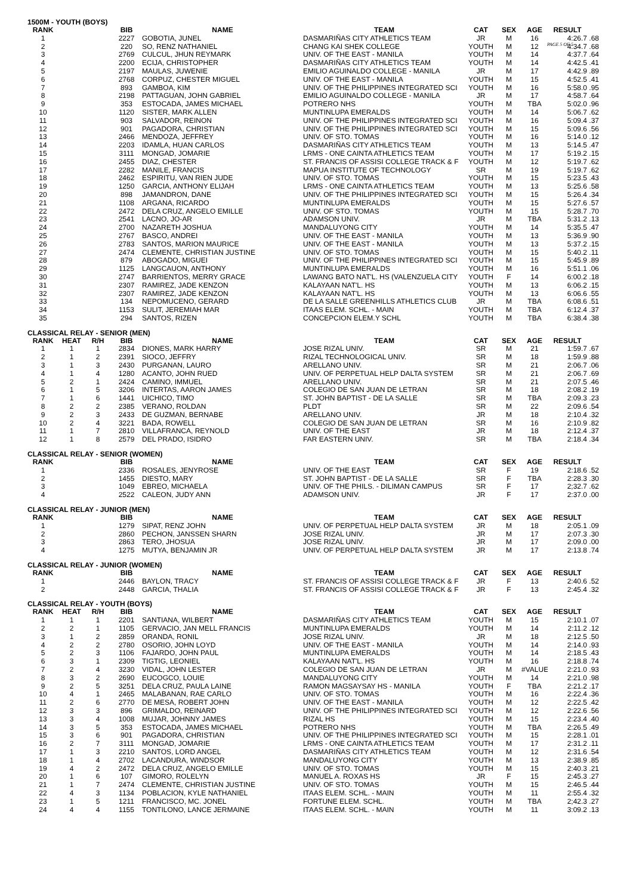PAGE 5 OF 5
1500M - YOUTH (BOYS)
| RANK | | | BIB | NAME | TEAM | CAT | SEX | AGE | RESULT | |
| --- | --- | --- | --- | --- | --- | --- | --- | --- | --- | --- |
| 1 | | | 2227 | GOBOTIA, JUNEL | DASMARIÑAS CITY ATHLETICS TEAM | JR | M | 16 | 4:26.7 | .68 |
| 2 | | | 220 | SO, RENZ NATHANIEL | CHANG KAI SHEK COLLEGE | YOUTH | M | 12 | 4:34.7 | .68 |
| 3 | | | 2769 | CULCUL, JHUN REYMARK | UNIV. OF THE EAST - MANILA | YOUTH | M | 14 | 4:37.7 | .64 |
| 4 | | | 2200 | ECIJA, CHRISTOPHER | DASMARIÑAS CITY ATHLETICS TEAM | YOUTH | M | 14 | 4:42.5 | .41 |
| 5 | | | 2197 | MAULAS, JUWENIE | EMILIO AGUINALDO COLLEGE - MANILA | JR | M | 17 | 4:42.9 | .89 |
| 6 | | | 2768 | CORPUZ, CHESTER MIGUEL | UNIV. OF THE EAST - MANILA | YOUTH | M | 15 | 4:52.5 | .41 |
| 7 | | | 893 | GAMBOA, KIM | UNIV. OF THE PHILIPPINES INTEGRATED SCI | YOUTH | M | 16 | 5:58.0 | .95 |
| 8 | | | 2198 | PATTAGUAN, JOHN GABRIEL | EMILIO AGUINALDO COLLEGE - MANILA | JR | M | 17 | 4:58.7 | .64 |
| 9 | | | 353 | ESTOCADA, JAMES MICHAEL | POTRERO NHS | YOUTH | M | TBA | 5:02.0 | .96 |
| 10 | | | 1120 | SISTER, MARK ALLEN | MUNTINLUPA EMERALDS | YOUTH | M | 14 | 5:06.7 | .62 |
| 11 | | | 903 | SALVADOR, REINON | UNIV. OF THE PHILIPPINES INTEGRATED SCI | YOUTH | M | 16 | 5:09.4 | .37 |
| 12 | | | 901 | PAGADORA, CHRISTIAN | UNIV. OF THE PHILIPPINES INTEGRATED SCI | YOUTH | M | 15 | 5:09.6 | .56 |
| 13 | | | 2466 | MENDOZA, JEFFREY | UNIV. OF STO. TOMAS | YOUTH | M | 16 | 5:14.0 | .12 |
| 14 | | | 2203 | IDAMLA, HUAN CARLOS | DASMARIÑAS CITY ATHLETICS TEAM | YOUTH | M | 13 | 5:14.5 | .47 |
| 15 | | | 3111 | MONGAD, JOMARIE | LRMS - ONE CAINTA ATHLETICS TEAM | YOUTH | M | 17 | 5:19.2 | .15 |
| 16 | | | 2455 | DIAZ, CHESTER | ST. FRANCIS OF ASSISI COLLEGE TRACK & F | YOUTH | M | 12 | 5:19.7 | .62 |
| 17 | | | 2282 | MANILE, FRANCIS | MAPUA INSTITUTE OF TECHNOLOGY | SR | M | 19 | 5:19.7 | .62 |
| 18 | | | 2462 | ESPIRITU, VAN RIEN JUDE | UNIV. OF STO. TOMAS | YOUTH | M | 15 | 5:23.5 | .43 |
| 19 | | | 1250 | GARCIA, ANTHONY ELIJAH | LRMS - ONE CAINTA ATHLETICS TEAM | YOUTH | M | 13 | 5:25.6 | .58 |
| 20 | | | 898 | JAMANDRON, DANE | UNIV. OF THE PHILIPPINES INTEGRATED SCI | YOUTH | M | 15 | 5:26.4 | .34 |
| 21 | | | 1108 | ARGANA, RICARDO | MUNTINLUPA EMERALDS | YOUTH | M | 15 | 5:27.6 | .57 |
| 22 | | | 2472 | DELA CRUZ, ANGELO EMILLE | UNIV. OF STO. TOMAS | YOUTH | M | 15 | 5:28.7 | .70 |
| 23 | | | 2541 | LACNO, JO-AR | ADAMSON UNIV. | JR | M | TBA | 5:31.2 | .13 |
| 24 | | | 2700 | NAZARETH JOSHUA | MANDALUYONG CITY | YOUTH | M | 14 | 5:35.5 | .47 |
| 25 | | | 2767 | BASCO, ANDREI | UNIV. OF THE EAST - MANILA | YOUTH | M | 13 | 5:36.9 | .90 |
| 26 | | | 2783 | SANTOS, MARION MAURICE | UNIV. OF THE EAST - MANILA | YOUTH | M | 13 | 5:37.2 | .15 |
| 27 | | | 2474 | CLEMENTE, CHRISTIAN JUSTINE | UNIV. OF STO. TOMAS | YOUTH | M | 15 | 5:40.2 | .11 |
| 28 | | | 879 | ABOGADO, MIGUEI | UNIV. OF THE PHILIPPINES INTEGRATED SCI | YOUTH | M | 15 | 5:45.9 | .89 |
| 29 | | | 1125 | LANGCAUON, ANTHONY | MUNTINLUPA EMERALDS | YOUTH | M | 16 | 5:51.1 | .06 |
| 30 | | | 2747 | BARRIENTOS, MERRY GRACE | LAWANG BATO NAT'L. HS (VALENZUELA CITY | YOUTH | F | 14 | 6:00.2 | .18 |
| 31 | | | 2307 | RAMIREZ, JADE KENZON | KALAYAAN NAT'L. HS | YOUTH | M | 13 | 6:06.2 | .15 |
| 32 | | | 2307 | RAMIREZ, JADE KENZON | KALAYAAN NAT'L. HS | YOUTH | M | 13 | 6:06.6 | .55 |
| 33 | | | 134 | NEPOMUCENO, GERARD | DE LA SALLE GREENHILLS ATHLETICS CLUB | JR | M | TBA | 6:08.6 | .51 |
| 34 | | | 1153 | SULIT, JEREMIAH MAR | ITAAS ELEM. SCHL. - MAIN | YOUTH | M | TBA | 6:12.4 | .37 |
| 35 | | | 294 | SANTOS, RIZEN | CONCEPCION ELEM.Y SCHL | YOUTH | M | TBA | 6:38.4 | .38 |
CLASSICAL RELAY - SENIOR (MEN)
| RANK | HEAT | R/H | BIB | NAME | TEAM | CAT | SEX | AGE | RESULT | |
| --- | --- | --- | --- | --- | --- | --- | --- | --- | --- | --- |
| 1 | 1 | 1 | 2834 | DIONES, MARK HARRY | JOSE RIZAL UNIV. | SR | M | 21 | 1:59.7 | .67 |
| 2 | 1 | 2 | 2391 | SIOCO, JEFFRY | RIZAL TECHNOLOGICAL UNIV. | SR | M | 18 | 1:59.9 | .88 |
| 3 | 1 | 3 | 2430 | PURGANAN, LAURO | ARELLANO UNIV. | SR | M | 21 | 2:06.7 | .06 |
| 4 | 1 | 4 | 1280 | ACANTO, JOHN RUED | UNIV. OF PERPETUAL HELP DALTA SYSTEM | SR | M | 21 | 2:06.7 | .69 |
| 5 | 2 | 1 | 2424 | CAMINO, IMMUEL | ARELLANO UNIV. | SR | M | 21 | 2:07.5 | .46 |
| 6 | 1 | 5 | 3206 | INTERTAS, AARON JAMES | COLEGIO DE SAN JUAN DE LETRAN | SR | M | 18 | 2:08.2 | .19 |
| 7 | 1 | 6 | 1441 | UICHICO, TIMO | ST. JOHN BAPTIST - DE LA SALLE | SR | M | TBA | 2:09.3 | .23 |
| 8 | 2 | 2 | 2385 | VERANO, ROLDAN | PLDT | SR | M | 22 | 2:09.6 | .54 |
| 9 | 2 | 3 | 2433 | DE GUZMAN, BERNABE | ARELLANO UNIV. | JR | M | 18 | 2:10.4 | .32 |
| 10 | 2 | 4 | 3221 | BADA, ROWELL | COLEGIO DE SAN JUAN DE LETRAN | SR | M | 16 | 2:10.9 | .82 |
| 11 | 1 | 7 | 2810 | VILLAFRANCA, REYNOLD | UNIV. OF THE EAST | JR | M | 18 | 2:12.4 | .37 |
| 12 | 1 | 8 | 2579 | DEL PRADO, ISIDRO | FAR EASTERN UNIV. | SR | M | TBA | 2:18.4 | .34 |
CLASSICAL RELAY - SENIOR (WOMEN)
| RANK | | | BIB | NAME | TEAM | CAT | SEX | AGE | RESULT | |
| --- | --- | --- | --- | --- | --- | --- | --- | --- | --- | --- |
| 1 | | | 2336 | ROSALES, JENYROSE | UNIV. OF THE EAST | SR | F | 19 | 2:18.6 | .52 |
| 2 | | | 1455 | DIESTO, MARY | ST. JOHN BAPTIST - DE LA SALLE | SR | F | TBA | 2:28.3 | .30 |
| 3 | | | 1049 | EBREO, MICHAELA | UNIV. OF THE PHILS. - DILIMAN CAMPUS | SR | F | 17 | 2;32.7 | .62 |
| 4 | | | 2522 | CALEON, JUDY ANN | ADAMSON UNIV. | JR | F | 17 | 2:37.0 | .00 |
CLASSICAL RELAY - JUNIOR (MEN)
| RANK | | | BIB | NAME | TEAM | CAT | SEX | AGE | RESULT | |
| --- | --- | --- | --- | --- | --- | --- | --- | --- | --- | --- |
| 1 | | | 1279 | SIPAT, RENZ JOHN | UNIV. OF PERPETUAL HELP DALTA SYSTEM | JR | M | 18 | 2:05.1 | .09 |
| 2 | | | 2860 | PECHON, JANSSEN SHARN | JOSE RIZAL UNIV. | JR | M | 17 | 2:07.3 | .30 |
| 3 | | | 2863 | TERO, JHOSUA | JOSE RIZAL UNIV. | JR | M | 17 | 2:09.0 | .00 |
| 4 | | | 1275 | MUTYA, BENJAMIN JR | UNIV. OF PERPETUAL HELP DALTA SYSTEM | JR | M | 17 | 2:13.8 | .74 |
CLASSICAL RELAY - JUNIOR (WOMEN)
| RANK | | | BIB | NAME | TEAM | CAT | SEX | AGE | RESULT | |
| --- | --- | --- | --- | --- | --- | --- | --- | --- | --- | --- |
| 1 | | | 2446 | BAYLON, TRACY | ST. FRANCIS OF ASSISI COLLEGE TRACK & F | JR | F | 13 | 2:40.6 | .52 |
| 2 | | | 2448 | GARCIA, THALIA | ST. FRANCIS OF ASSISI COLLEGE TRACK & F | JR | F | 13 | 2:45.4 | .32 |
CLASSICAL RELAY - YOUTH (BOYS)
| RANK | HEAT | R/H | BIB | NAME | TEAM | CAT | SEX | AGE | RESULT | |
| --- | --- | --- | --- | --- | --- | --- | --- | --- | --- | --- |
| 1 | 1 | 1 | 2201 | SANTIANA, WILBERT | DASMARIÑAS CITY ATHLETICS TEAM | YOUTH | M | 15 | 2:10.1 | .07 |
| 2 | 2 | 1 | 1105 | GERVACIO, JAN MELL FRANCIS | MUNTINLUPA EMERALDS | YOUTH | M | 14 | 2:11.2 | .12 |
| 3 | 1 | 2 | 2859 | ORANDA, RONIL | JOSE RIZAL UNIV. | JR | M | 18 | 2:12.5 | .50 |
| 4 | 2 | 2 | 2780 | OSORIO, JOHN LOYD | UNIV. OF THE EAST - MANILA | YOUTH | M | 14 | 2:14.0 | .93 |
| 5 | 2 | 3 | 1106 | FAJARDO, JOHN PAUL | MUNTINLUPA EMERALDS | YOUTH | M | 14 | 2:18.5 | .43 |
| 6 | 3 | 1 | 2309 | TIGTIG, LEONIEL | KALAYAAN NAT'L. HS | YOUTH | M | 16 | 2:18.8 | .74 |
| 7 | 2 | 4 | 3230 | VIDAL, JOHN LESTER | COLEGIO DE SAN JUAN DE LETRAN | JR | M | #VALUE | 2:21.0 | .93 |
| 8 | 3 | 2 | 2690 | EUCOGCO, LOUIE | MANDALUYONG CITY | YOUTH | M | 14 | 2:21.0 | .98 |
| 9 | 2 | 5 | 3251 | DELA CRUZ, PAULA LAINE | RAMON MAGSAYSAY HS - MANILA | YOUTH | F | TBA | 2:21.2 | .17 |
| 10 | 4 | 1 | 2465 | MALABANAN, RAE CARLO | UNIV. OF STO. TOMAS | YOUTH | M | 16 | 2:22.4 | .36 |
| 11 | 2 | 6 | 2770 | DE MESA, ROBERT JOHN | UNIV. OF THE EAST - MANILA | YOUTH | M | 12 | 2:22.5 | .42 |
| 12 | 3 | 3 | 896 | GRIMALDO, REINARD | UNIV. OF THE PHILIPPINES INTEGRATED SCI | YOUTH | M | 12 | 2:22.6 | .56 |
| 13 | 3 | 4 | 1008 | MUJAR, JOHNNY JAMES | RIZAL HS | YOUTH | M | 15 | 2:23.4 | .40 |
| 14 | 3 | 5 | 353 | ESTOCADA, JAMES MICHAEL | POTRERO NHS | YOUTH | M | TBA | 2:26.5 | .49 |
| 15 | 3 | 6 | 901 | PAGADORA, CHRISTIAN | UNIV. OF THE PHILIPPINES INTEGRATED SCI | YOUTH | M | 15 | 2:28.1 | .01 |
| 16 | 2 | 7 | 3111 | MONGAD, JOMARIE | LRMS - ONE CAINTA ATHLETICS TEAM | YOUTH | M | 17 | 2:31.2 | .11 |
| 17 | 1 | 3 | 2210 | SANTOS, LORD ANGEL | DASMARIÑAS CITY ATHLETICS TEAM | YOUTH | M | 12 | 2:31.6 | .54 |
| 18 | 1 | 4 | 2702 | LACANDURA, WINDSOR | MANDALUYONG CITY | YOUTH | M | 13 | 2:38.9 | .85 |
| 19 | 4 | 2 | 2472 | DELA CRUZ, ANGELO EMILLE | UNIV. OF STO. TOMAS | YOUTH | M | 15 | 2:40.3 | .21 |
| 20 | 1 | 6 | 107 | GIMORO, ROLELYN | MANUEL A. ROXAS HS | JR | F | 15 | 2:45.3 | .27 |
| 21 | 1 | 7 | 2474 | CLEMENTE, CHRISTIAN JUSTINE | UNIV. OF STO. TOMAS | YOUTH | M | 15 | 2:46.5 | .44 |
| 22 | 4 | 3 | 1134 | POBLACION, KYLE NATHANIEL | ITAAS ELEM. SCHL. - MAIN | YOUTH | M | 11 | 2:55.4 | .32 |
| 23 | 1 | 5 | 1211 | FRANCISCO, MC. JONEL | FORTUNE ELEM. SCHL. | YOUTH | M | TBA | 2;42.3 | .27 |
| 24 | 4 | 4 | 1155 | TONTILONO, LANCE JERMAINE | ITAAS ELEM. SCHL. - MAIN | YOUTH | M | 11 | 3:09.2 | .13 |